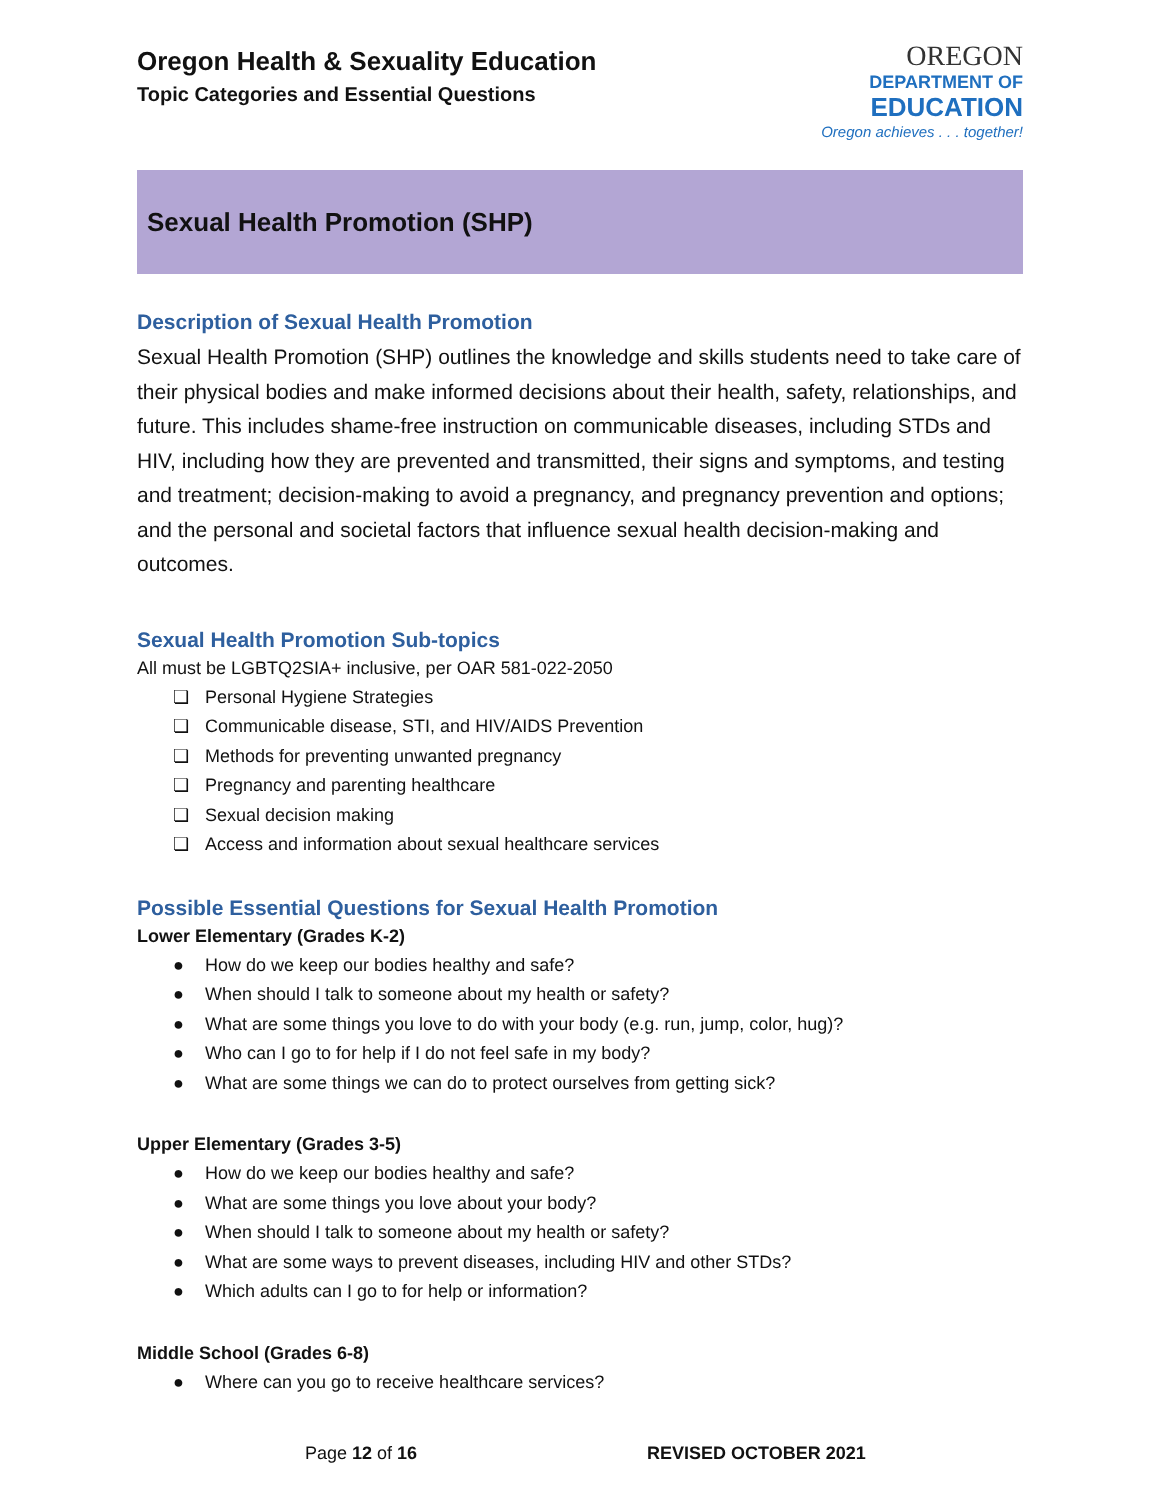Oregon Health & Sexuality Education
Topic Categories and Essential Questions
OREGON
DEPARTMENT OF
EDUCATION
Oregon achieves . . . together!
Sexual Health Promotion (SHP)
Description of Sexual Health Promotion
Sexual Health Promotion (SHP) outlines the knowledge and skills students need to take care of their physical bodies and make informed decisions about their health, safety, relationships, and future. This includes shame-free instruction on communicable diseases, including STDs and HIV, including how they are prevented and transmitted, their signs and symptoms, and testing and treatment; decision-making to avoid a pregnancy, and pregnancy prevention and options; and the personal and societal factors that influence sexual health decision-making and outcomes.
Sexual Health Promotion Sub-topics
All must be LGBTQ2SIA+ inclusive, per OAR 581-022-2050
❏ Personal Hygiene Strategies
❏ Communicable disease, STI, and HIV/AIDS Prevention
❏ Methods for preventing unwanted pregnancy
❏ Pregnancy and parenting healthcare
❏ Sexual decision making
❏ Access and information about sexual healthcare services
Possible Essential Questions for Sexual Health Promotion
Lower Elementary (Grades K-2)
● How do we keep our bodies healthy and safe?
● When should I talk to someone about my health or safety?
● What are some things you love to do with your body (e.g. run, jump, color, hug)?
● Who can I go to for help if I do not feel safe in my body?
● What are some things we can do to protect ourselves from getting sick?
Upper Elementary (Grades 3-5)
● How do we keep our bodies healthy and safe?
● What are some things you love about your body?
● When should I talk to someone about my health or safety?
● What are some ways to prevent diseases, including HIV and other STDs?
● Which adults can I go to for help or information?
Middle School (Grades 6-8)
● Where can you go to receive healthcare services?
Page 12 of 16 REVISED OCTOBER 2021